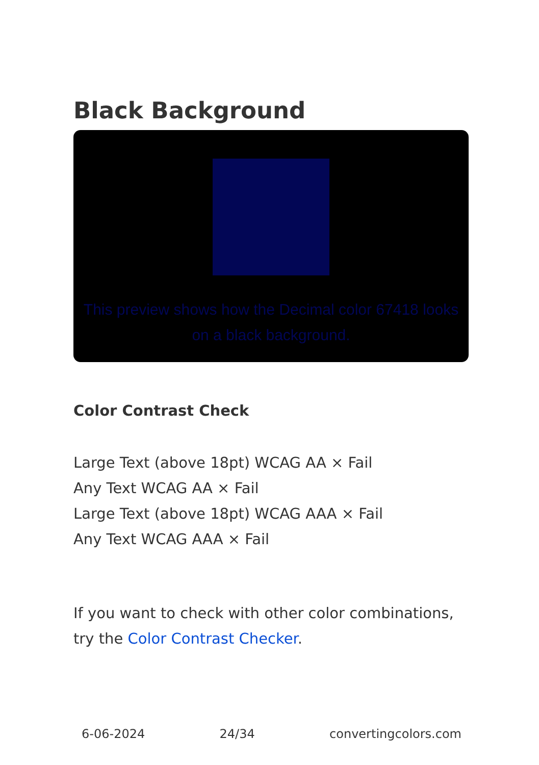Black Background
This preview shows how the Decimal color 67418 looks on a black background.
Color Contrast Check
Large Text (above 18pt) WCAG AA × Fail
Any Text WCAG AA × Fail
Large Text (above 18pt) WCAG AAA × Fail
Any Text WCAG AAA × Fail
If you want to check with other color combinations, try the Color Contrast Checker.
6-06-2024 24/34 convertingcolors.com